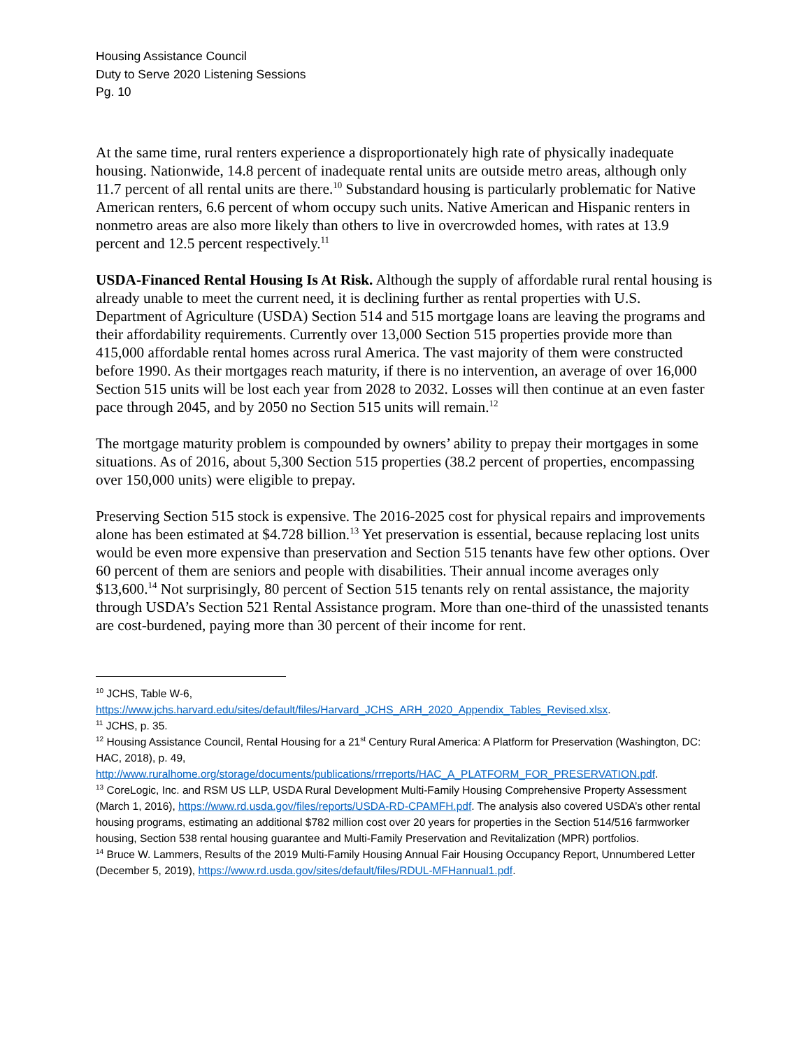Housing Assistance Council
Duty to Serve 2020 Listening Sessions
Pg. 10
At the same time, rural renters experience a disproportionately high rate of physically inadequate housing. Nationwide, 14.8 percent of inadequate rental units are outside metro areas, although only 11.7 percent of all rental units are there.<sup>10</sup> Substandard housing is particularly problematic for Native American renters, 6.6 percent of whom occupy such units. Native American and Hispanic renters in nonmetro areas are also more likely than others to live in overcrowded homes, with rates at 13.9 percent and 12.5 percent respectively.<sup>11</sup>
USDA-Financed Rental Housing Is At Risk. Although the supply of affordable rural rental housing is already unable to meet the current need, it is declining further as rental properties with U.S. Department of Agriculture (USDA) Section 514 and 515 mortgage loans are leaving the programs and their affordability requirements. Currently over 13,000 Section 515 properties provide more than 415,000 affordable rental homes across rural America. The vast majority of them were constructed before 1990. As their mortgages reach maturity, if there is no intervention, an average of over 16,000 Section 515 units will be lost each year from 2028 to 2032. Losses will then continue at an even faster pace through 2045, and by 2050 no Section 515 units will remain.<sup>12</sup>
The mortgage maturity problem is compounded by owners’ ability to prepay their mortgages in some situations. As of 2016, about 5,300 Section 515 properties (38.2 percent of properties, encompassing over 150,000 units) were eligible to prepay.
Preserving Section 515 stock is expensive. The 2016-2025 cost for physical repairs and improvements alone has been estimated at $4.728 billion.<sup>13</sup> Yet preservation is essential, because replacing lost units would be even more expensive than preservation and Section 515 tenants have few other options. Over 60 percent of them are seniors and people with disabilities. Their annual income averages only $13,600.<sup>14</sup> Not surprisingly, 80 percent of Section 515 tenants rely on rental assistance, the majority through USDA’s Section 521 Rental Assistance program. More than one-third of the unassisted tenants are cost-burdened, paying more than 30 percent of their income for rent.
<sup>10</sup> JCHS, Table W-6,
https://www.jchs.harvard.edu/sites/default/files/Harvard_JCHS_ARH_2020_Appendix_Tables_Revised.xlsx.
<sup>11</sup> JCHS, p. 35.
<sup>12</sup> Housing Assistance Council, Rental Housing for a 21<sup>st</sup> Century Rural America: A Platform for Preservation (Washington, DC: HAC, 2018), p. 49, http://www.ruralhome.org/storage/documents/publications/rrreports/HAC_A_PLATFORM_FOR_PRESERVATION.pdf.
<sup>13</sup> CoreLogic, Inc. and RSM US LLP, USDA Rural Development Multi-Family Housing Comprehensive Property Assessment (March 1, 2016), https://www.rd.usda.gov/files/reports/USDA-RD-CPAMFH.pdf. The analysis also covered USDA’s other rental housing programs, estimating an additional $782 million cost over 20 years for properties in the Section 514/516 farmworker housing, Section 538 rental housing guarantee and Multi-Family Preservation and Revitalization (MPR) portfolios.
<sup>14</sup> Bruce W. Lammers, Results of the 2019 Multi-Family Housing Annual Fair Housing Occupancy Report, Unnumbered Letter (December 5, 2019), https://www.rd.usda.gov/sites/default/files/RDUL-MFHannual1.pdf.